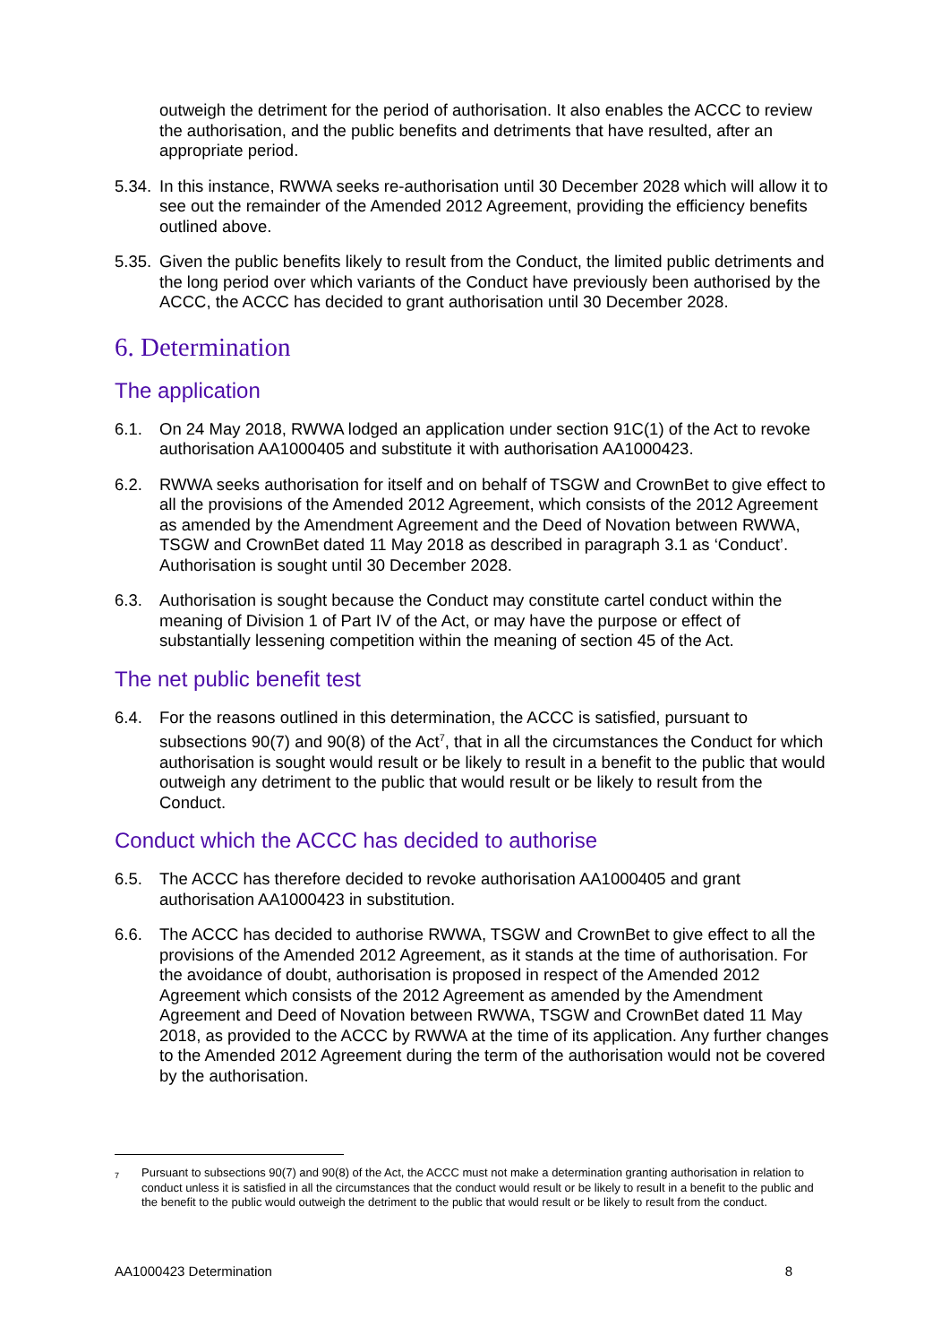outweigh the detriment for the period of authorisation. It also enables the ACCC to review the authorisation, and the public benefits and detriments that have resulted, after an appropriate period.
5.34.
In this instance, RWWA seeks re-authorisation until 30 December 2028 which will allow it to see out the remainder of the Amended 2012 Agreement, providing the efficiency benefits outlined above.
5.35.
Given the public benefits likely to result from the Conduct, the limited public detriments and the long period over which variants of the Conduct have previously been authorised by the ACCC, the ACCC has decided to grant authorisation until 30 December 2028.
6. Determination
The application
6.1. On 24 May 2018, RWWA lodged an application under section 91C(1) of the Act to revoke authorisation AA1000405 and substitute it with authorisation AA1000423.
6.2. RWWA seeks authorisation for itself and on behalf of TSGW and CrownBet to give effect to all the provisions of the Amended 2012 Agreement, which consists of the 2012 Agreement as amended by the Amendment Agreement and the Deed of Novation between RWWA, TSGW and CrownBet dated 11 May 2018 as described in paragraph 3.1 as ‘Conduct’. Authorisation is sought until 30 December 2028.
6.3. Authorisation is sought because the Conduct may constitute cartel conduct within the meaning of Division 1 of Part IV of the Act, or may have the purpose or effect of substantially lessening competition within the meaning of section 45 of the Act.
The net public benefit test
6.4. For the reasons outlined in this determination, the ACCC is satisfied, pursuant to subsections 90(7) and 90(8) of the Act<sup>7</sup>, that in all the circumstances the Conduct for which authorisation is sought would result or be likely to result in a benefit to the public that would outweigh any detriment to the public that would result or be likely to result from the Conduct.
Conduct which the ACCC has decided to authorise
6.5. The ACCC has therefore decided to revoke authorisation AA1000405 and grant authorisation AA1000423 in substitution.
6.6. The ACCC has decided to authorise RWWA, TSGW and CrownBet to give effect to all the provisions of the Amended 2012 Agreement, as it stands at the time of authorisation. For the avoidance of doubt, authorisation is proposed in respect of the Amended 2012 Agreement which consists of the 2012 Agreement as amended by the Amendment Agreement and Deed of Novation between RWWA, TSGW and CrownBet dated 11 May 2018, as provided to the ACCC by RWWA at the time of its application. Any further changes to the Amended 2012 Agreement during the term of the authorisation would not be covered by the authorisation.
<sup>7</sup>
Pursuant to subsections 90(7) and 90(8) of the Act, the ACCC must not make a determination granting authorisation in relation to conduct unless it is satisfied in all the circumstances that the conduct would result or be likely to result in a benefit to the public and the benefit to the public would outweigh the detriment to the public that would result or be likely to result from the conduct.
AA1000423 Determination 8